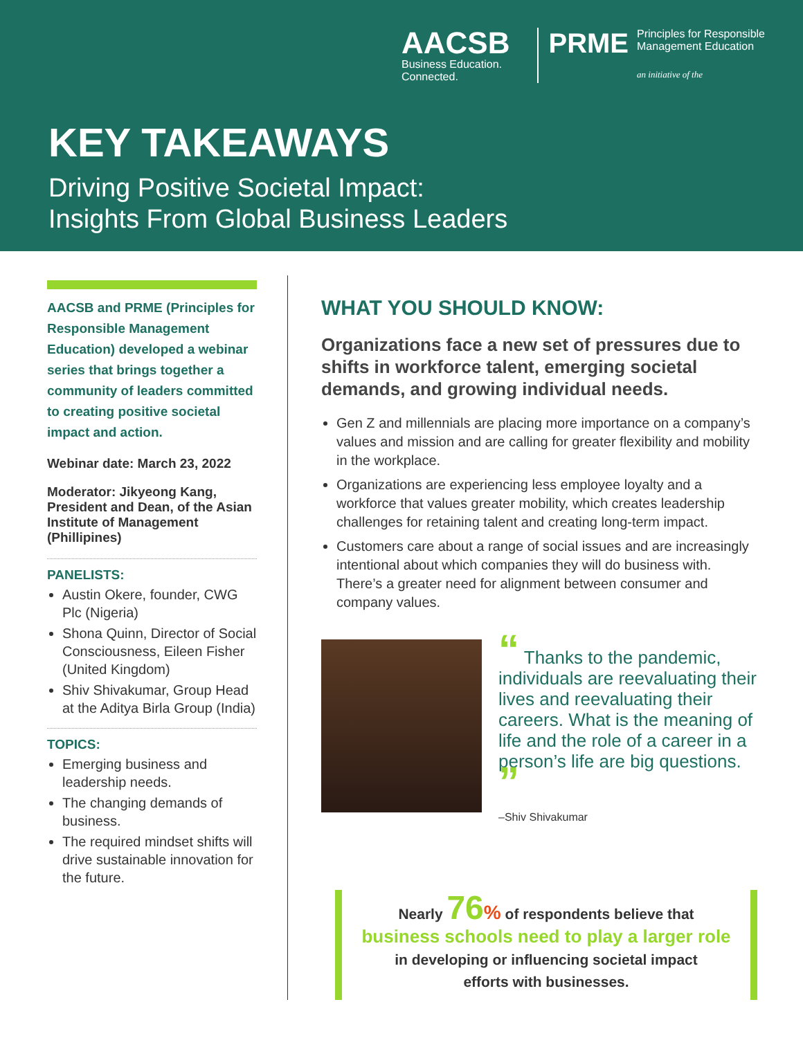AACSB
Business Education.
Connected.
PRME
Principles for Responsible
Management Education
an initiative of the
KEY TAKEAWAYS
Driving Positive Societal Impact:
Insights From Global Business Leaders
AACSB and PRME (Principles for Responsible Management Education) developed a webinar series that brings together a community of leaders committed to creating positive societal impact and action.
Webinar date: March 23, 2022
Moderator: Jikyeong Kang, President and Dean, of the Asian Institute of Management (Phillipines)
PANELISTS:
Austin Okere, founder, CWG Plc (Nigeria)
Shona Quinn, Director of Social Consciousness, Eileen Fisher (United Kingdom)
Shiv Shivakumar, Group Head at the Aditya Birla Group (India)
TOPICS:
Emerging business and leadership needs.
The changing demands of business.
The required mindset shifts will drive sustainable innovation for the future.
WHAT YOU SHOULD KNOW:
Organizations face a new set of pressures due to shifts in workforce talent, emerging societal demands, and growing individual needs.
Gen Z and millennials are placing more importance on a company’s values and mission and are calling for greater flexibility and mobility in the workplace.
Organizations are experiencing less employee loyalty and a workforce that values greater mobility, which creates leadership challenges for retaining talent and creating long-term impact.
Customers care about a range of social issues and are increasingly intentional about which companies they will do business with. There’s a greater need for alignment between consumer and company values.
“ Thanks to the pandemic, individuals are reevaluating their lives and reevaluating their careers. What is the meaning of life and the role of a career in a person’s life are big questions. ”
–Shiv Shivakumar
Nearly 76% of respondents believe that
business schools need to play a larger role
in developing or influencing societal impact
efforts with businesses.